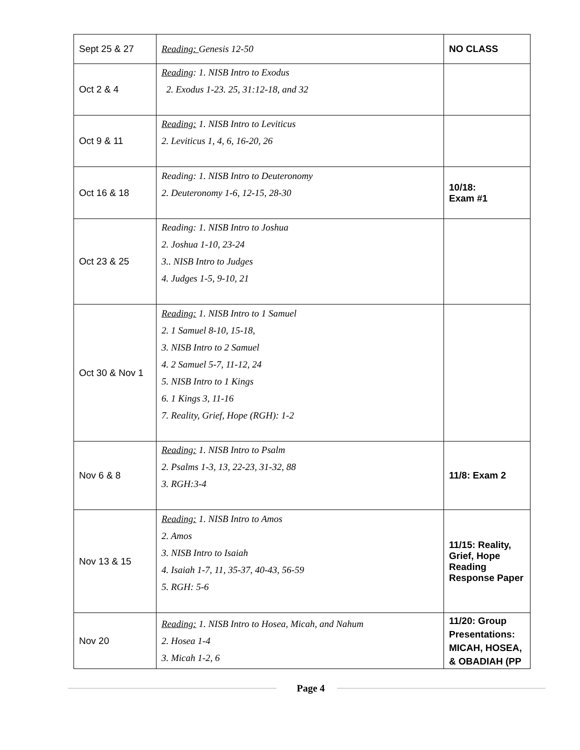| Sept 25 & 27 | Reading: Genesis 12-50 | NO CLASS |
| Oct 2 & 4 | Reading : 1. NISB Intro to Exodus 2. Exodus 1-23. 25, 31:12-18, and 32 | |
| Oct 9 & 11 | Reading: 1. NISB Intro to Leviticus 2. Leviticus 1, 4, 6, 16-20, 26 | |
| Oct 16 & 18 | Reading: 1. NISB Intro to Deuteronomy 2. Deuteronomy 1-6, 12-15, 28-30 | 10/18: Exam #1 |
| Oct 23 & 25 | Reading: 1. NISB Intro to Joshua 2. Joshua 1-10, 23-24 3.. NISB Intro to Judges 4. Judges 1-5, 9-10, 21 | |
| Oct 30 & Nov 1 | Reading: 1. NISB Intro to 1 Samuel 2. 1 Samuel 8-10, 15-18, 3. NISB Intro to 2 Samuel 4. 2 Samuel 5-7, 11-12, 24 5. NISB Intro to 1 Kings 6. 1 Kings 3, 11-16 7. Reality, Grief, Hope (RGH): 1-2 | |
| Nov 6 & 8 | Reading: 1. NISB Intro to Psalm 2. Psalms 1-3, 13, 22-23, 31-32, 88 3. RGH:3-4 | 11/8: Exam 2 |
| Nov 13 & 15 | Reading: 1. NISB Intro to Amos 2. Amos 3. NISB Intro to Isaiah 4. Isaiah 1-7, 11, 35-37, 40-43, 56-59 5. RGH: 5-6 | 11/15: Reality, Grief, Hope Reading Response Paper |
| Nov 20 | Reading: 1. NISB Intro to Hosea, Micah, and Nahum 2. Hosea 1-4 3. Micah 1-2, 6 | 11/20: Group Presentations: MICAH, HOSEA, & OBADIAH (PP |
Page 4